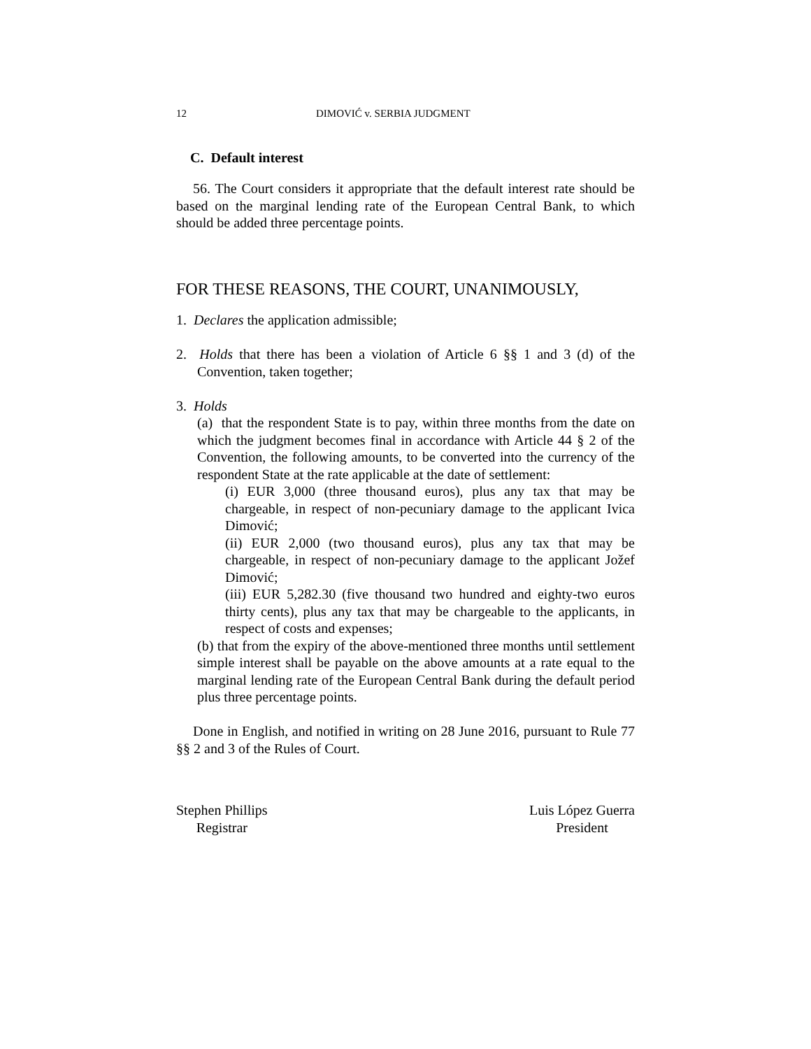12 DIMOVIĆ v. SERBIA JUDGMENT
C. Default interest
56. The Court considers it appropriate that the default interest rate should be based on the marginal lending rate of the European Central Bank, to which should be added three percentage points.
FOR THESE REASONS, THE COURT, UNANIMOUSLY,
1. Declares the application admissible;
2. Holds that there has been a violation of Article 6 §§ 1 and 3 (d) of the Convention, taken together;
3. Holds
(a) that the respondent State is to pay, within three months from the date on which the judgment becomes final in accordance with Article 44 § 2 of the Convention, the following amounts, to be converted into the currency of the respondent State at the rate applicable at the date of settlement:
(i) EUR 3,000 (three thousand euros), plus any tax that may be chargeable, in respect of non-pecuniary damage to the applicant Ivica Dimović;
(ii) EUR 2,000 (two thousand euros), plus any tax that may be chargeable, in respect of non-pecuniary damage to the applicant Jožef Dimović;
(iii) EUR 5,282.30 (five thousand two hundred and eighty-two euros thirty cents), plus any tax that may be chargeable to the applicants, in respect of costs and expenses;
(b) that from the expiry of the above-mentioned three months until settlement simple interest shall be payable on the above amounts at a rate equal to the marginal lending rate of the European Central Bank during the default period plus three percentage points.
Done in English, and notified in writing on 28 June 2016, pursuant to Rule 77 §§ 2 and 3 of the Rules of Court.
Stephen Phillips
Registrar
Luis López Guerra
President